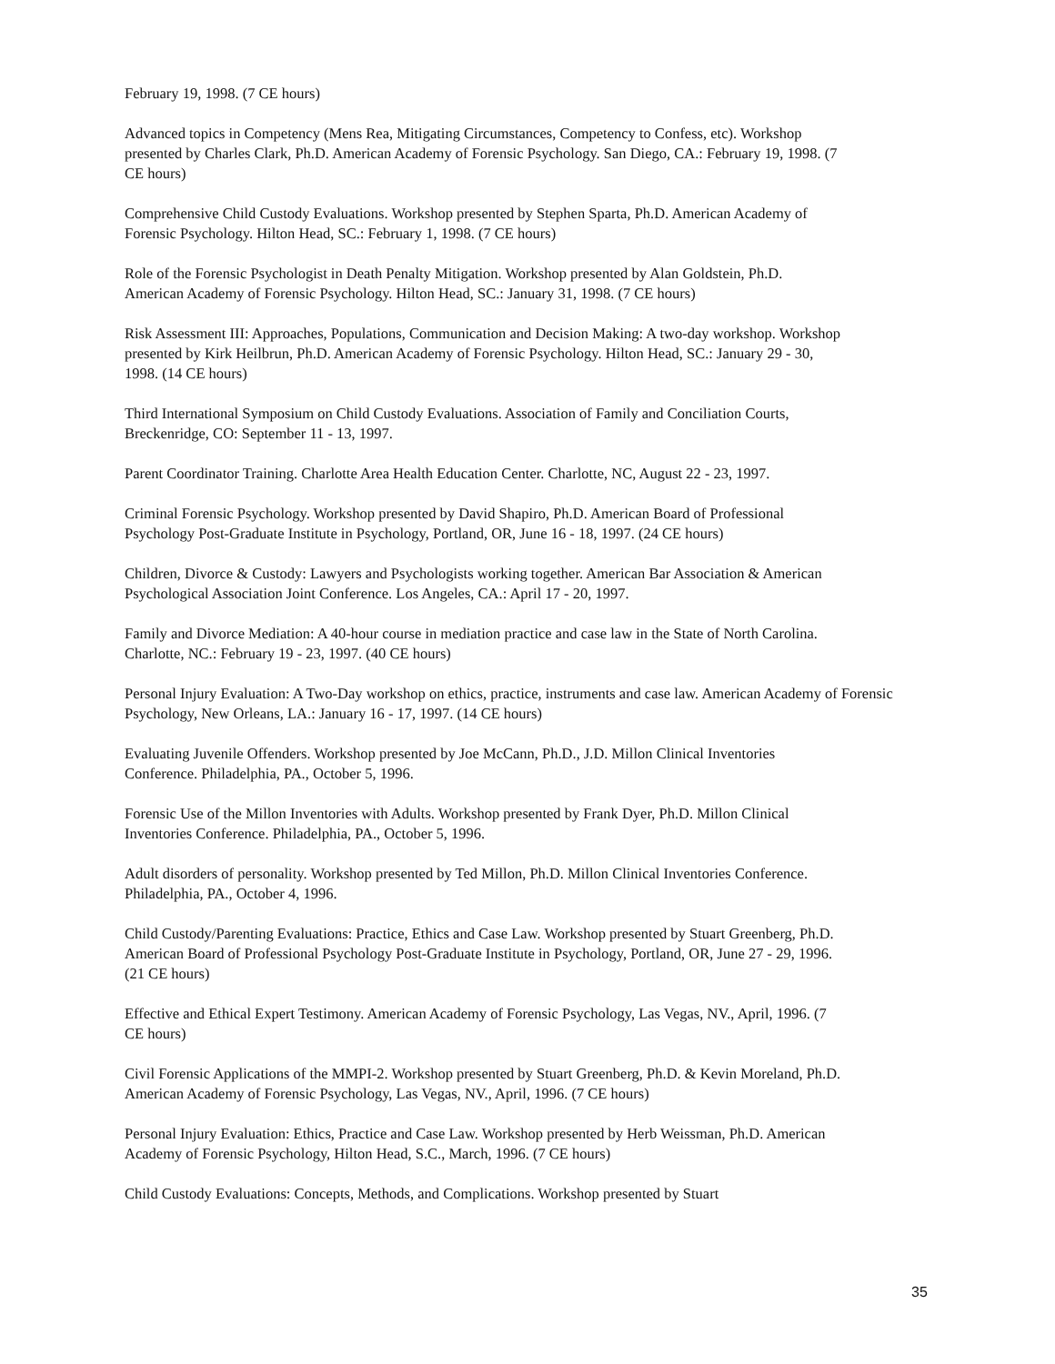February 19, 1998. (7 CE hours)
Advanced topics in Competency (Mens Rea, Mitigating Circumstances, Competency to Confess, etc). Workshop presented by Charles Clark, Ph.D. American Academy of Forensic Psychology. San Diego, CA.: February 19, 1998. (7 CE hours)
Comprehensive Child Custody Evaluations. Workshop presented by Stephen Sparta, Ph.D. American Academy of Forensic Psychology. Hilton Head, SC.: February 1, 1998. (7 CE hours)
Role of the Forensic Psychologist in Death Penalty Mitigation. Workshop presented by Alan Goldstein, Ph.D. American Academy of Forensic Psychology. Hilton Head, SC.: January 31, 1998. (7 CE hours)
Risk Assessment III: Approaches, Populations, Communication and Decision Making: A two-day workshop. Workshop presented by Kirk Heilbrun, Ph.D. American Academy of Forensic Psychology. Hilton Head, SC.: January 29 - 30, 1998. (14 CE hours)
Third International Symposium on Child Custody Evaluations. Association of Family and Conciliation Courts, Breckenridge, CO: September 11 - 13, 1997.
Parent Coordinator Training. Charlotte Area Health Education Center. Charlotte, NC, August 22 - 23, 1997.
Criminal Forensic Psychology. Workshop presented by David Shapiro, Ph.D. American Board of Professional Psychology Post-Graduate Institute in Psychology, Portland, OR, June 16 - 18, 1997. (24 CE hours)
Children, Divorce & Custody: Lawyers and Psychologists working together. American Bar Association & American Psychological Association Joint Conference. Los Angeles, CA.: April 17 - 20, 1997.
Family and Divorce Mediation: A 40-hour course in mediation practice and case law in the State of North Carolina. Charlotte, NC.: February 19 - 23, 1997. (40 CE hours)
Personal Injury Evaluation: A Two-Day workshop on ethics, practice, instruments and case law. American Academy of Forensic Psychology, New Orleans, LA.: January 16 - 17, 1997. (14 CE hours)
Evaluating Juvenile Offenders. Workshop presented by Joe McCann, Ph.D., J.D. Millon Clinical Inventories Conference. Philadelphia, PA., October 5, 1996.
Forensic Use of the Millon Inventories with Adults. Workshop presented by Frank Dyer, Ph.D. Millon Clinical Inventories Conference. Philadelphia, PA., October 5, 1996.
Adult disorders of personality. Workshop presented by Ted Millon, Ph.D. Millon Clinical Inventories Conference. Philadelphia, PA., October 4, 1996.
Child Custody/Parenting Evaluations: Practice, Ethics and Case Law. Workshop presented by Stuart Greenberg, Ph.D. American Board of Professional Psychology Post-Graduate Institute in Psychology, Portland, OR, June 27 - 29, 1996. (21 CE hours)
Effective and Ethical Expert Testimony. American Academy of Forensic Psychology, Las Vegas, NV., April, 1996. (7 CE hours)
Civil Forensic Applications of the MMPI-2. Workshop presented by Stuart Greenberg, Ph.D. & Kevin Moreland, Ph.D. American Academy of Forensic Psychology, Las Vegas, NV., April, 1996. (7 CE hours)
Personal Injury Evaluation: Ethics, Practice and Case Law. Workshop presented by Herb Weissman, Ph.D. American Academy of Forensic Psychology, Hilton Head, S.C., March, 1996. (7 CE hours)
Child Custody Evaluations: Concepts, Methods, and Complications. Workshop presented by Stuart
35